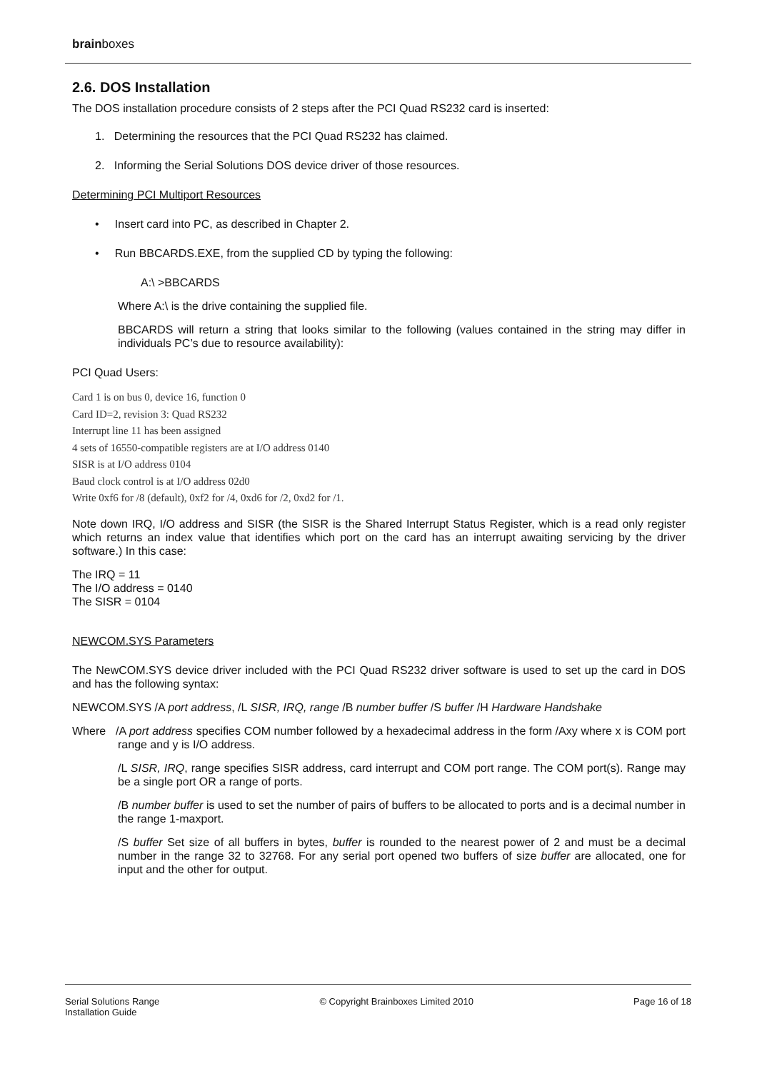brainboxes
2.6. DOS Installation
The DOS installation procedure consists of 2 steps after the PCI Quad RS232 card is inserted:
1. Determining the resources that the PCI Quad RS232 has claimed.
2. Informing the Serial Solutions DOS device driver of those resources.
Determining PCI Multiport Resources
• Insert card into PC, as described in Chapter 2.
• Run BBCARDS.EXE, from the supplied CD by typing the following:
A:\ >BBCARDS
Where A:\ is the drive containing the supplied file.
BBCARDS will return a string that looks similar to the following (values contained in the string may differ in individuals PC’s due to resource availability):
PCI Quad Users:
Card 1 is on bus 0, device 16, function 0
Card ID=2, revision 3: Quad RS232
Interrupt line 11 has been assigned
4 sets of 16550-compatible registers are at I/O address 0140
SISR is at I/O address 0104
Baud clock control is at I/O address 02d0
Write 0xf6 for /8 (default), 0xf2 for /4, 0xd6 for /2, 0xd2 for /1.
Note down IRQ, I/O address and SISR (the SISR is the Shared Interrupt Status Register, which is a read only register which returns an index value that identifies which port on the card has an interrupt awaiting servicing by the driver software.) In this case:
The IRQ = 11
The I/O address = 0140
The SISR = 0104
NEWCOM.SYS Parameters
The NewCOM.SYS device driver included with the PCI Quad RS232 driver software is used to set up the card in DOS and has the following syntax:
NEWCOM.SYS /A port address, /L SISR, IRQ, range /B number buffer /S buffer /H Hardware Handshake
Where /A port address specifies COM number followed by a hexadecimal address in the form /Axy where x is COM port range and y is I/O address.
/L SISR, IRQ, range specifies SISR address, card interrupt and COM port range. The COM port(s). Range may be a single port OR a range of ports.
/B number buffer is used to set the number of pairs of buffers to be allocated to ports and is a decimal number in the range 1-maxport.
/S buffer Set size of all buffers in bytes, buffer is rounded to the nearest power of 2 and must be a decimal number in the range 32 to 32768. For any serial port opened two buffers of size buffer are allocated, one for input and the other for output.
Serial Solutions Range
Installation Guide
© Copyright Brainboxes Limited 2010
Page 16 of 18